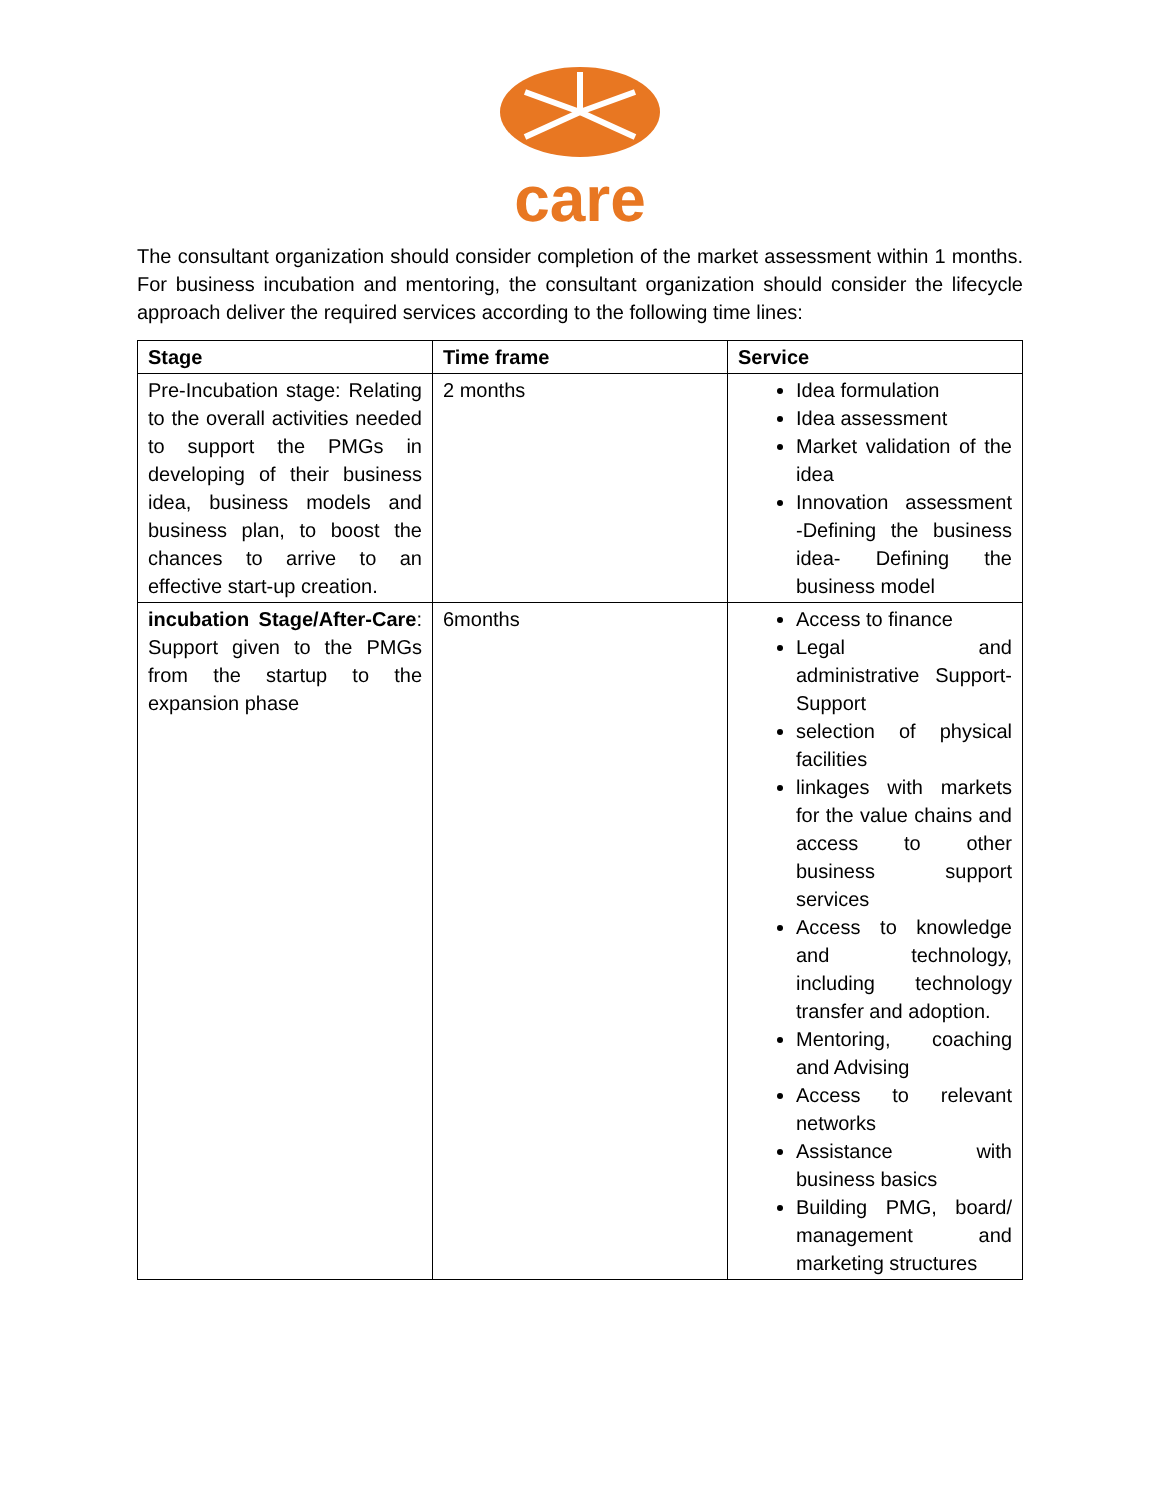care
The consultant organization should consider completion of the market assessment within 1 months. For business incubation and mentoring, the consultant organization should consider the lifecycle approach deliver the required services according to the following time lines:
| Stage | Time frame | Service |
| --- | --- | --- |
| Pre-Incubation stage: Relating to the overall activities needed to support the PMGs in developing of their business idea, business models and business plan, to boost the chances to arrive to an effective start-up creation. | 2 months | Idea formulation Idea assessment Market validation of the idea Innovation assessment -Defining the business idea- Defining the business model |
| incubation Stage/After-Care : Support given to the PMGs from the startup to the expansion phase | 6months | Access to finance Legal and administrative Support-Support selection of physical facilities linkages with markets for the value chains and access to other business support services Access to knowledge and technology, including technology transfer and adoption. Mentoring, coaching and Advising Access to relevant networks Assistance with business basics Building PMG, board/ management and marketing structures |